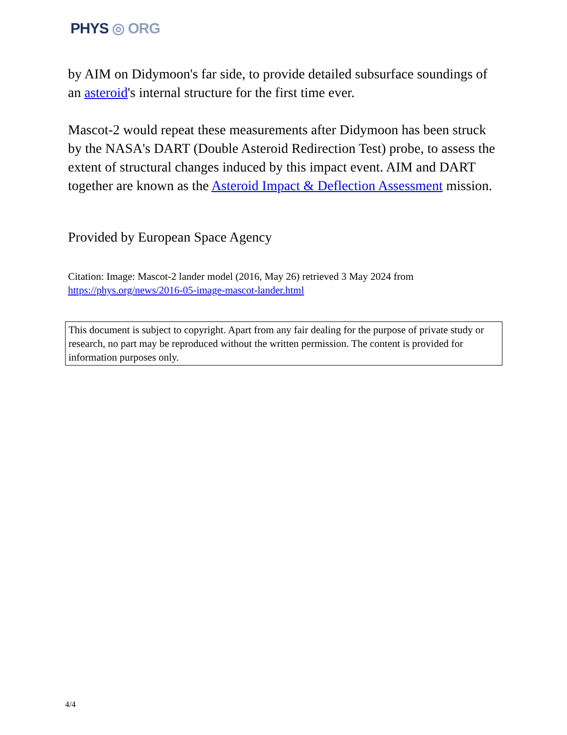PHYS ◎ ORG
by AIM on Didymoon's far side, to provide detailed subsurface soundings of an asteroid's internal structure for the first time ever.
Mascot-2 would repeat these measurements after Didymoon has been struck by the NASA's DART (Double Asteroid Redirection Test) probe, to assess the extent of structural changes induced by this impact event. AIM and DART together are known as the Asteroid Impact & Deflection Assessment mission.
Provided by European Space Agency
Citation: Image: Mascot-2 lander model (2016, May 26) retrieved 3 May 2024 from https://phys.org/news/2016-05-image-mascot-lander.html
This document is subject to copyright. Apart from any fair dealing for the purpose of private study or research, no part may be reproduced without the written permission. The content is provided for information purposes only.
4/4